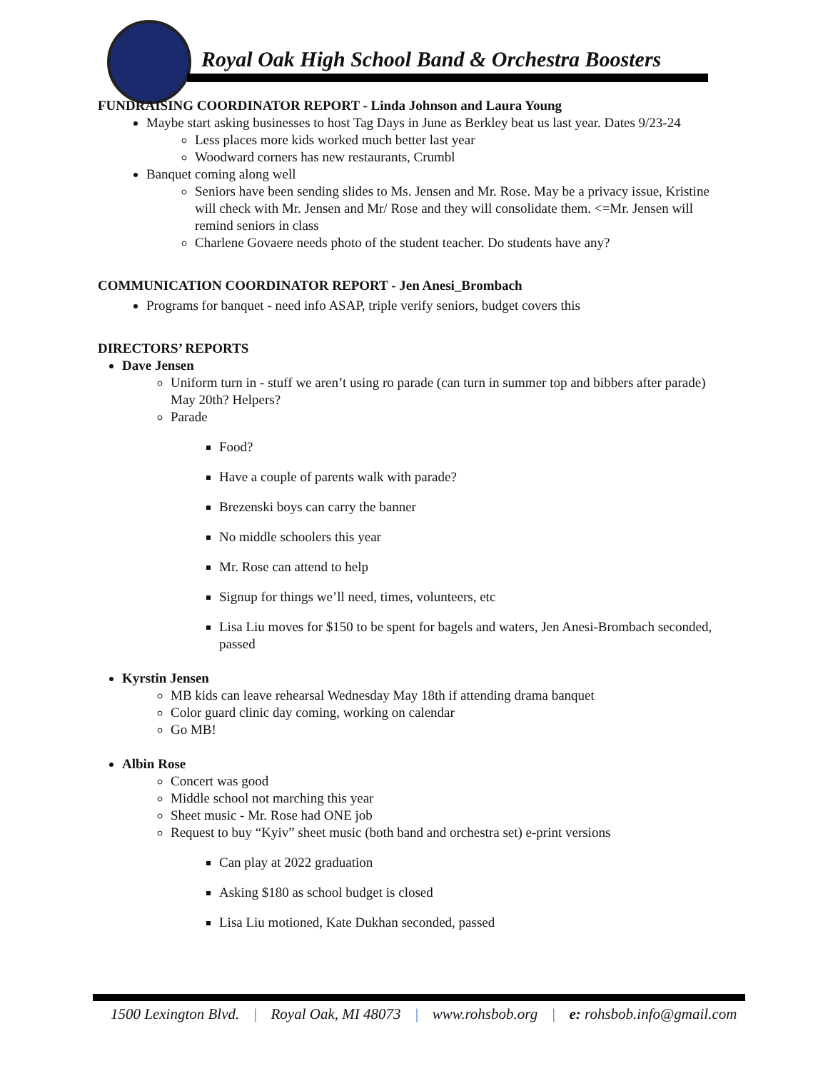Royal Oak High School Band & Orchestra Boosters
FUNDRAISING COORDINATOR REPORT - Linda Johnson and Laura Young
Maybe start asking businesses to host Tag Days in June as Berkley beat us last year. Dates 9/23-24
Less places more kids worked much better last year
Woodward corners has new restaurants, Crumbl
Banquet coming along well
Seniors have been sending slides to Ms. Jensen and Mr. Rose. May be a privacy issue, Kristine will check with Mr. Jensen and Mr/ Rose and they will consolidate them. <=Mr. Jensen will remind seniors in class
Charlene Govaere needs photo of the student teacher. Do students have any?
COMMUNICATION COORDINATOR REPORT - Jen Anesi_Brombach
Programs for banquet - need info ASAP, triple verify seniors, budget covers this
DIRECTORS’ REPORTS
Dave Jensen
Uniform turn in - stuff we aren’t using ro parade (can turn in summer top and bibbers after parade) May 20th? Helpers?
Parade
Food?
Have a couple of parents walk with parade?
Brezenski boys can carry the banner
No middle schoolers this year
Mr. Rose can attend to help
Signup for things we’ll need, times, volunteers, etc
Lisa Liu moves for $150 to be spent for bagels and waters, Jen Anesi-Brombach seconded, passed
Kyrstin Jensen
MB kids can leave rehearsal Wednesday May 18th if attending drama banquet
Color guard clinic day coming, working on calendar
Go MB!
Albin Rose
Concert was good
Middle school not marching this year
Sheet music - Mr. Rose had ONE job
Request to buy “Kyiv” sheet music (both band and orchestra set) e-print versions
Can play at 2022 graduation
Asking $180 as school budget is closed
Lisa Liu motioned, Kate Dukhan seconded, passed
1500 Lexington Blvd. | Royal Oak, MI 48073 | www.rohsbob.org | e: rohsbob.info@gmail.com